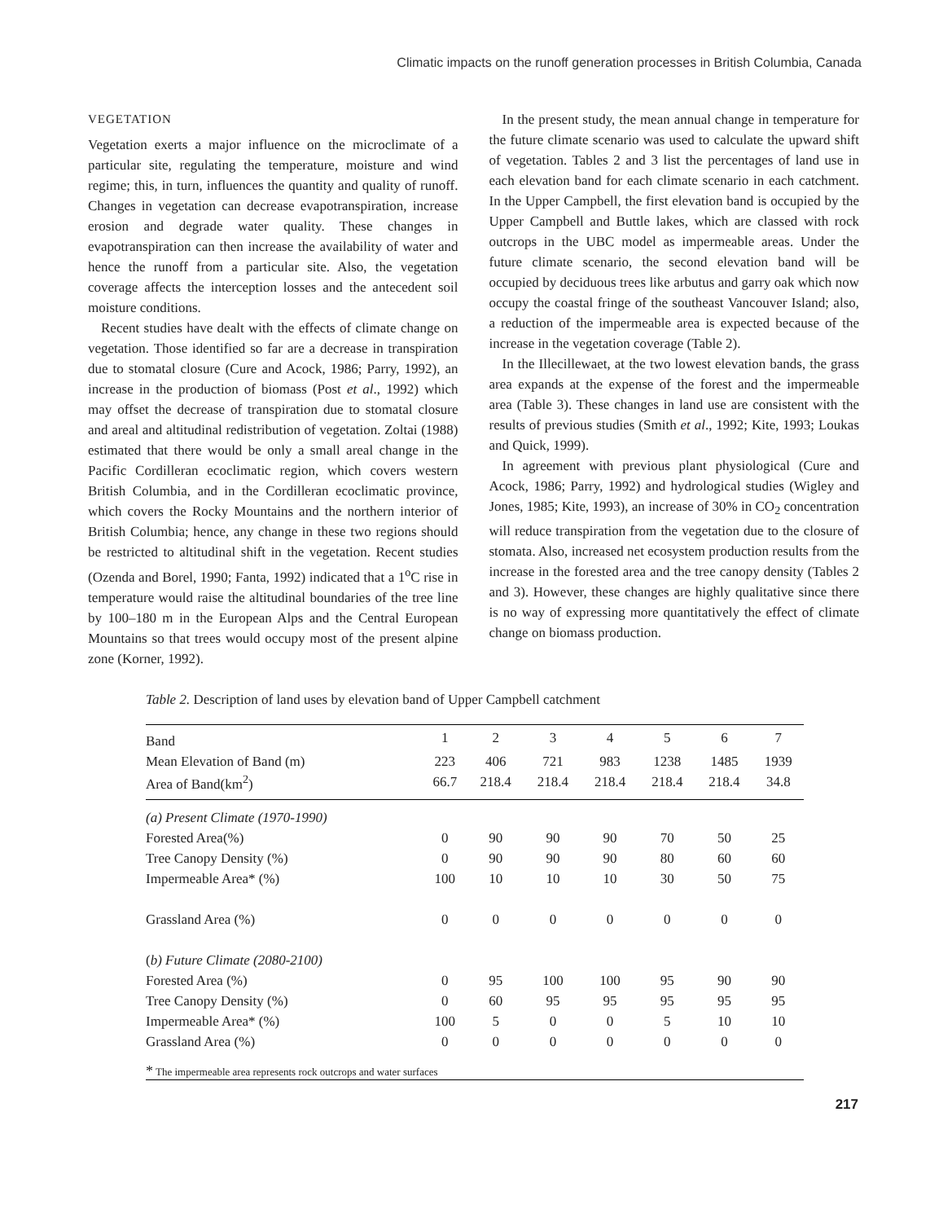Climatic impacts on the runoff generation processes in British Columbia, Canada
VEGETATION
Vegetation exerts a major influence on the microclimate of a particular site, regulating the temperature, moisture and wind regime; this, in turn, influences the quantity and quality of runoff. Changes in vegetation can decrease evapotranspiration, increase erosion and degrade water quality. These changes in evapotranspiration can then increase the availability of water and hence the runoff from a particular site. Also, the vegetation coverage affects the interception losses and the antecedent soil moisture conditions.
Recent studies have dealt with the effects of climate change on vegetation. Those identified so far are a decrease in transpiration due to stomatal closure (Cure and Acock, 1986; Parry, 1992), an increase in the production of biomass (Post et al., 1992) which may offset the decrease of transpiration due to stomatal closure and areal and altitudinal redistribution of vegetation. Zoltai (1988) estimated that there would be only a small areal change in the Pacific Cordilleran ecoclimatic region, which covers western British Columbia, and in the Cordilleran ecoclimatic province, which covers the Rocky Mountains and the northern interior of British Columbia; hence, any change in these two regions should be restricted to altitudinal shift in the vegetation. Recent studies (Ozenda and Borel, 1990; Fanta, 1992) indicated that a 1<sup>o</sup>C rise in temperature would raise the altitudinal boundaries of the tree line by 100–180 m in the European Alps and the Central European Mountains so that trees would occupy most of the present alpine zone (Korner, 1992).
In the present study, the mean annual change in temperature for the future climate scenario was used to calculate the upward shift of vegetation. Tables 2 and 3 list the percentages of land use in each elevation band for each climate scenario in each catchment. In the Upper Campbell, the first elevation band is occupied by the Upper Campbell and Buttle lakes, which are classed with rock outcrops in the UBC model as impermeable areas. Under the future climate scenario, the second elevation band will be occupied by deciduous trees like arbutus and garry oak which now occupy the coastal fringe of the southeast Vancouver Island; also, a reduction of the impermeable area is expected because of the increase in the vegetation coverage (Table 2).
In the Illecillewaet, at the two lowest elevation bands, the grass area expands at the expense of the forest and the impermeable area (Table 3). These changes in land use are consistent with the results of previous studies (Smith et al., 1992; Kite, 1993; Loukas and Quick, 1999).
In agreement with previous plant physiological (Cure and Acock, 1986; Parry, 1992) and hydrological studies (Wigley and Jones, 1985; Kite, 1993), an increase of 30% in CO<sub>2</sub> concentration will reduce transpiration from the vegetation due to the closure of stomata. Also, increased net ecosystem production results from the increase in the forested area and the tree canopy density (Tables 2 and 3). However, these changes are highly qualitative since there is no way of expressing more quantitatively the effect of climate change on biomass production.
Table 2. Description of land uses by elevation band of Upper Campbell catchment
| Band | 1 | 2 | 3 | 4 | 5 | 6 | 7 |
| Mean Elevation of Band (m) | 223 | 406 | 721 | 983 | 1238 | 1485 | 1939 |
| Area of Band(km<sup>2</sup>) | 66.7 | 218.4 | 218.4 | 218.4 | 218.4 | 218.4 | 34.8 |
| (a) Present Climate (1970-1990) | | | | | | | |
| Forested Area(%) | 0 | 90 | 90 | 90 | 70 | 50 | 25 |
| Tree Canopy Density (%) | 0 | 90 | 90 | 90 | 80 | 60 | 60 |
| Impermeable Area* (%) | 100 | 10 | 10 | 10 | 30 | 50 | 75 |
| Grassland Area (%) | 0 | 0 | 0 | 0 | 0 | 0 | 0 |
| ( b) Future Climate (2080-2100) | | | | | | | |
| Forested Area (%) | 0 | 95 | 100 | 100 | 95 | 90 | 90 |
| Tree Canopy Density (%) | 0 | 60 | 95 | 95 | 95 | 95 | 95 |
| Impermeable Area* (%) | 100 | 5 | 0 | 0 | 5 | 10 | 10 |
| Grassland Area (%) | 0 | 0 | 0 | 0 | 0 | 0 | 0 |
* The impermeable area represents rock outcrops and water surfaces
217